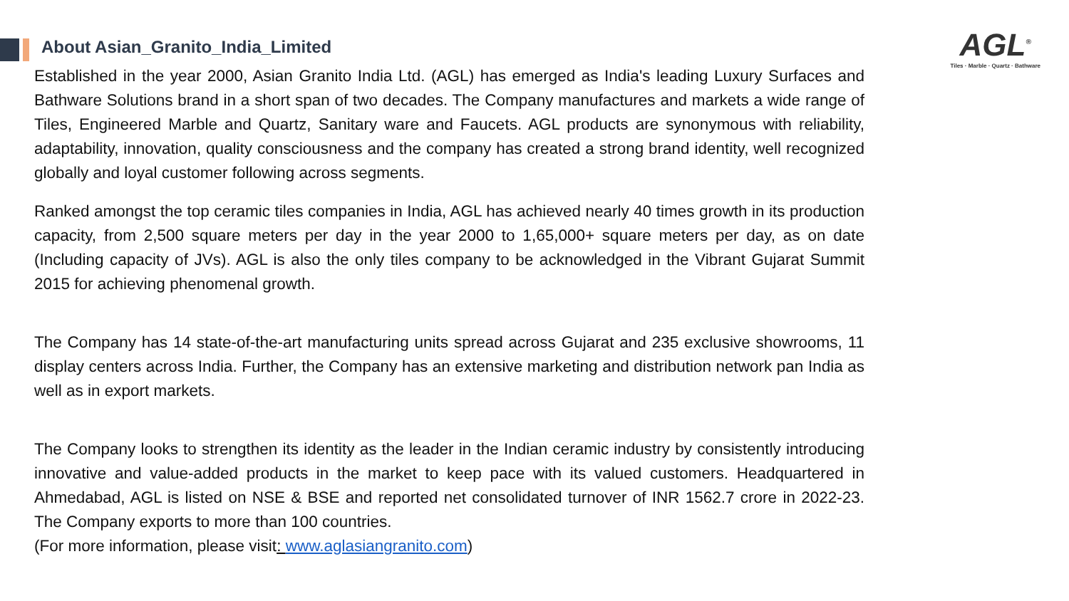About Asian_Granito_India_Limited
AGL<sup>®</sup>
Tiles · Marble · Quartz · Bathware
Established in the year 2000, Asian Granito India Ltd. (AGL) has emerged as India's leading Luxury Surfaces and Bathware Solutions brand in a short span of two decades. The Company manufactures and markets a wide range of Tiles, Engineered Marble and Quartz, Sanitary ware and Faucets. AGL products are synonymous with reliability, adaptability, innovation, quality consciousness and the company has created a strong brand identity, well recognized globally and loyal customer following across segments.
Ranked amongst the top ceramic tiles companies in India, AGL has achieved nearly 40 times growth in its production capacity, from 2,500 square meters per day in the year 2000 to 1,65,000+ square meters per day, as on date (Including capacity of JVs). AGL is also the only tiles company to be acknowledged in the Vibrant Gujarat Summit 2015 for achieving phenomenal growth.
The Company has 14 state-of-the-art manufacturing units spread across Gujarat and 235 exclusive showrooms, 11 display centers across India. Further, the Company has an extensive marketing and distribution network pan India as well as in export markets.
The Company looks to strengthen its identity as the leader in the Indian ceramic industry by consistently introducing innovative and value-added products in the market to keep pace with its valued customers. Headquartered in Ahmedabad, AGL is listed on NSE & BSE and reported net consolidated turnover of INR 1562.7 crore in 2022-23. The Company exports to more than 100 countries.
(For more information, please visit: www.aglasiangranito.com)